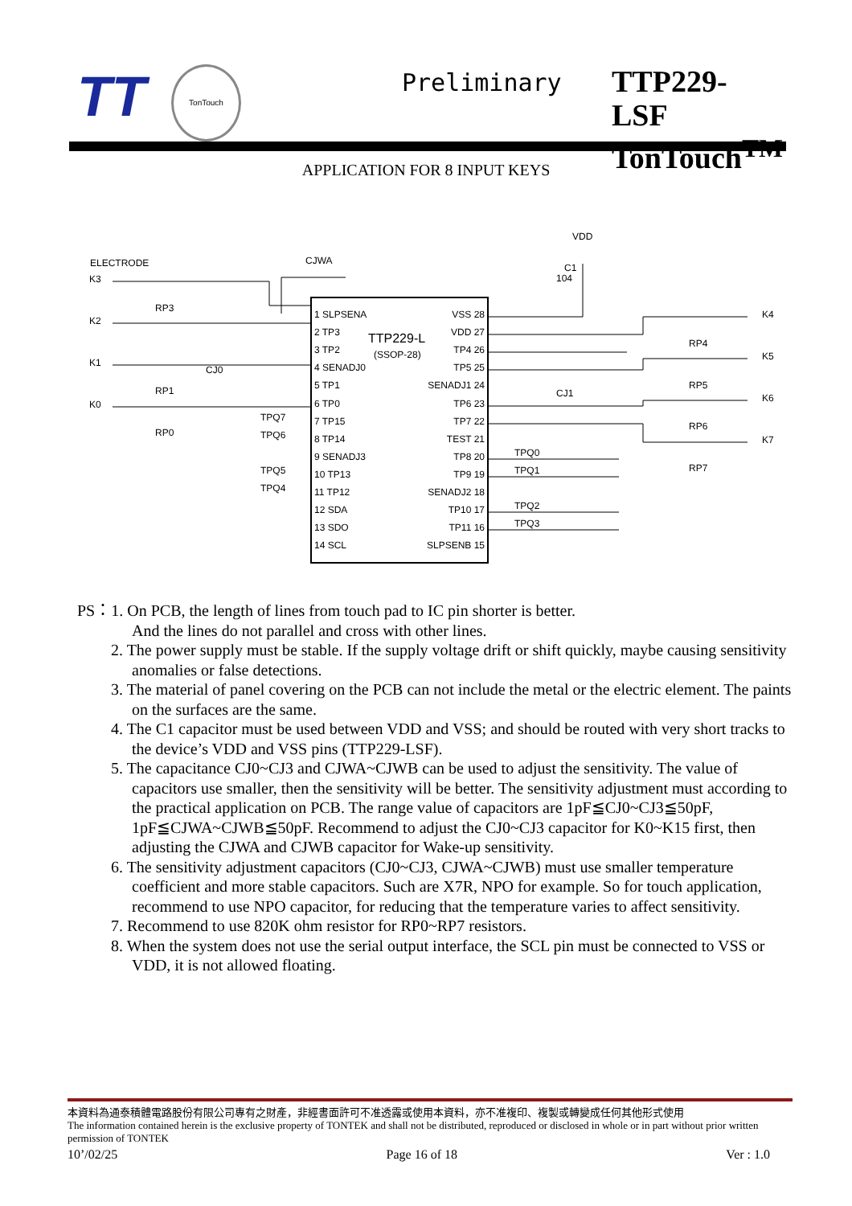TT
TonTouch
Preliminary
TTP229-LSF
TonTouch<sup>TM</sup>
APPLICATION FOR 8 INPUT KEYS
VDD
CJWA
ELECTRODE
K3
K2
K1
K0
K4
K5
K6
K7
TTP229-L
(SSOP-28)
1 SLPSENA
2 TP3
3 TP2
4 SENADJ0
5 TP1
6 TP0
7 TP15
8 TP14
9 SENADJ3
10 TP13
11 TP12
12 SDA
13 SDO
14 SCL
VSS 28
VDD 27
TP4 26
TP5 25
SENADJ1 24
TP6 23
TP7 22
TEST 21
TP8 20
TP9 19
SENADJ2 18
TP10 17
TP11 16
SLPSENB 15
TPQ7
TPQ6
TPQ5
TPQ4
TPQ0
TPQ1
TPQ2
TPQ3
RP3
RP1
RP0
RP4
RP5
RP6
RP7
CJ0
CJ1
C1
104
PS：1. On PCB, the length of lines from touch pad to IC pin shorter is better.
And the lines do not parallel and cross with other lines.
2. The power supply must be stable. If the supply voltage drift or shift quickly, maybe causing sensitivity anomalies or false detections.
3. The material of panel covering on the PCB can not include the metal or the electric element. The paints on the surfaces are the same.
4. The C1 capacitor must be used between VDD and VSS; and should be routed with very short tracks to the device’s VDD and VSS pins (TTP229-LSF).
5. The capacitance CJ0~CJ3 and CJWA~CJWB can be used to adjust the sensitivity. The value of capacitors use smaller, then the sensitivity will be better. The sensitivity adjustment must according to the practical application on PCB. The range value of capacitors are 1pF≦CJ0~CJ3≦50pF, 1pF≦CJWA~CJWB≦50pF. Recommend to adjust the CJ0~CJ3 capacitor for K0~K15 first, then adjusting the CJWA and CJWB capacitor for Wake-up sensitivity.
6. The sensitivity adjustment capacitors (CJ0~CJ3, CJWA~CJWB) must use smaller temperature coefficient and more stable capacitors. Such are X7R, NPO for example. So for touch application, recommend to use NPO capacitor, for reducing that the temperature varies to affect sensitivity.
7. Recommend to use 820K ohm resistor for RP0~RP7 resistors.
8. When the system does not use the serial output interface, the SCL pin must be connected to VSS or VDD, it is not allowed floating.
本資料為通泰積體電路股份有限公司專有之財產，非經書面許可不准透露或使用本資料，亦不准複印、複製或轉變成任何其他形式使用
The information contained herein is the exclusive property of TONTEK and shall not be distributed, reproduced or disclosed in whole or in part without prior written permission of TONTEK
10’/02/25 Page 16 of 18 Ver : 1.0